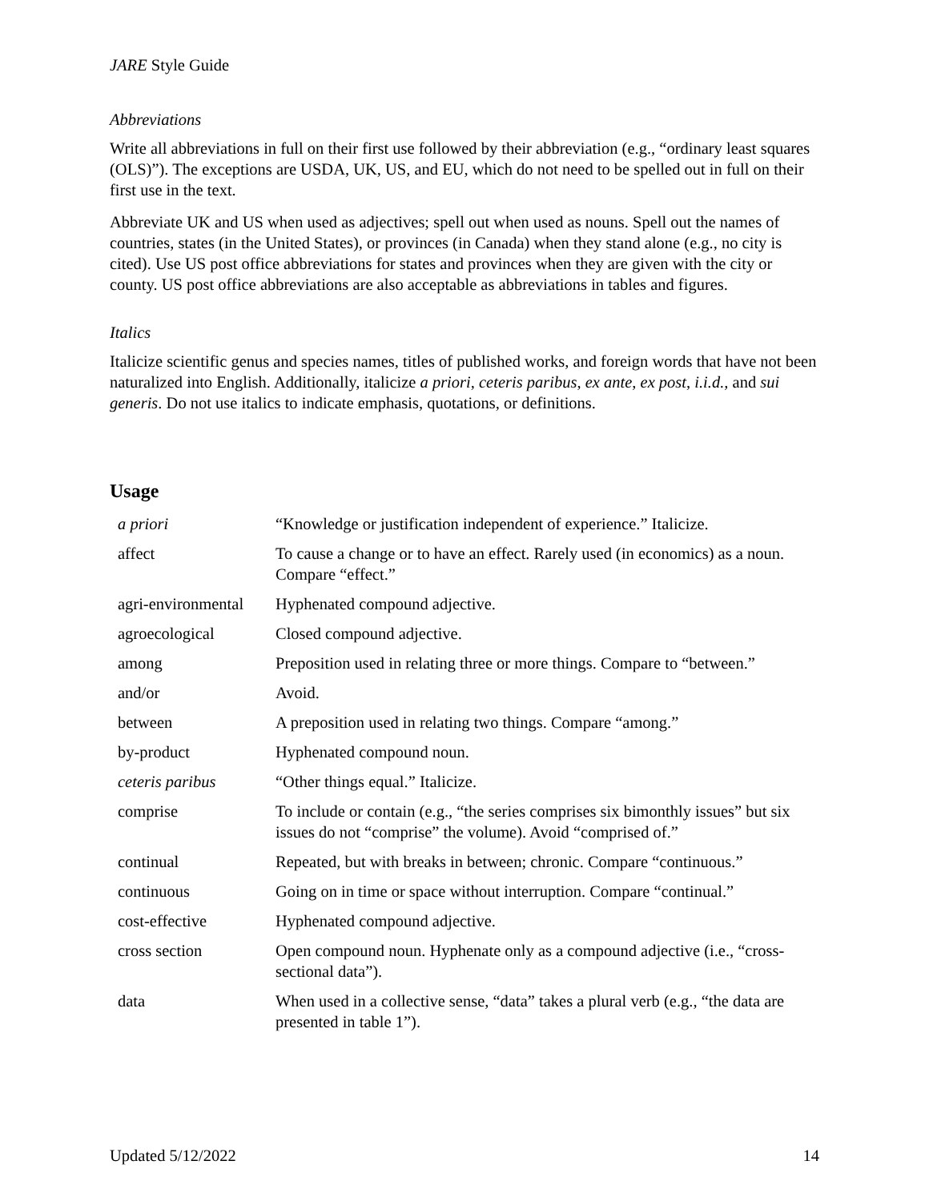JARE Style Guide
Abbreviations
Write all abbreviations in full on their first use followed by their abbreviation (e.g., “ordinary least squares (OLS)”). The exceptions are USDA, UK, US, and EU, which do not need to be spelled out in full on their first use in the text.
Abbreviate UK and US when used as adjectives; spell out when used as nouns. Spell out the names of countries, states (in the United States), or provinces (in Canada) when they stand alone (e.g., no city is cited). Use US post office abbreviations for states and provinces when they are given with the city or county. US post office abbreviations are also acceptable as abbreviations in tables and figures.
Italics
Italicize scientific genus and species names, titles of published works, and foreign words that have not been naturalized into English. Additionally, italicize a priori, ceteris paribus, ex ante, ex post, i.i.d., and sui generis. Do not use italics to indicate emphasis, quotations, or definitions.
Usage
| a priori | “Knowledge or justification independent of experience.” Italicize. |
| affect | To cause a change or to have an effect. Rarely used (in economics) as a noun. Compare “effect.” |
| agri-environmental | Hyphenated compound adjective. |
| agroecological | Closed compound adjective. |
| among | Preposition used in relating three or more things. Compare to “between.” |
| and/or | Avoid. |
| between | A preposition used in relating two things. Compare “among.” |
| by-product | Hyphenated compound noun. |
| ceteris paribus | “Other things equal.” Italicize. |
| comprise | To include or contain (e.g., “the series comprises six bimonthly issues” but six issues do not “comprise” the volume). Avoid “comprised of.” |
| continual | Repeated, but with breaks in between; chronic. Compare “continuous.” |
| continuous | Going on in time or space without interruption. Compare “continual.” |
| cost-effective | Hyphenated compound adjective. |
| cross section | Open compound noun. Hyphenate only as a compound adjective (i.e., “cross-sectional data”). |
| data | When used in a collective sense, “data” takes a plural verb (e.g., “the data are presented in table 1”). |
Updated 5/12/2022 14